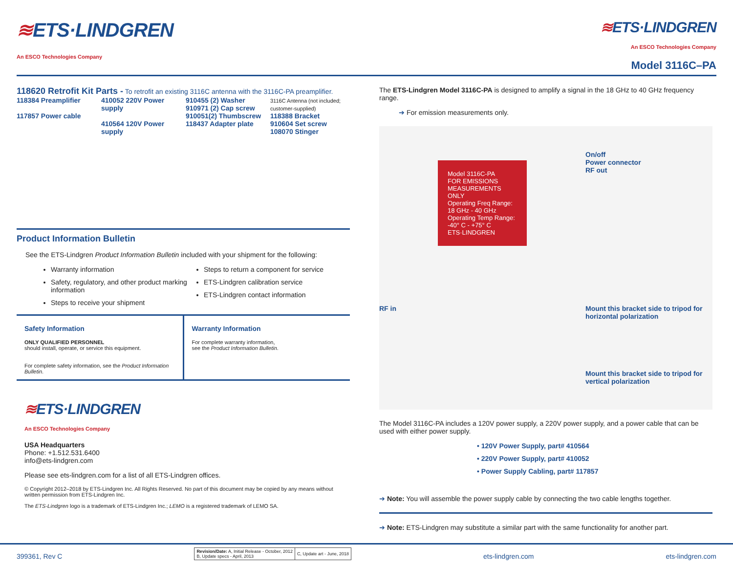≋ETS·LINDGREN
An ESCO Technologies Company
≋ETS·LINDGREN
An ESCO Technologies Company
Model 3116C–PA
118620 Retrofit Kit Parts - To retrofit an existing 3116C antenna with the 3116C-PA preamplifier.
118384 Preamplifier
117857 Power cable
410052 220V Power supply
410564 120V Power supply
910455 (2) Washer
910971 (2) Cap screw
910051(2) Thumbscrew
118437 Adapter plate
3116C Antenna (not included; customer-supplied)
118388 Bracket
910604 Set screw
108070 Stinger
Product Information Bulletin
See the ETS-Lindgren Product Information Bulletin included with your shipment for the following:
Warranty information
Safety, regulatory, and other product marking information
Steps to receive your shipment
Steps to return a component for service
ETS-Lindgren calibration service
ETS-Lindgren contact information
Safety Information
ONLY QUALIFIED PERSONNEL
should install, operate, or service this equipment.
For complete safety information, see the Product Information Bulletin.
Warranty Information
For complete warranty information,
see the Product Information Bulletin.
≋ETS·LINDGREN
An ESCO Technologies Company
USA Headquarters
Phone: +1.512.531.6400
info@ets-lindgren.com
Please see ets-lindgren.com for a list of all ETS-Lindgren offices.
© Copyright 2012–2018 by ETS-Lindgren Inc. All Rights Reserved. No part of this document may be copied by any means without written permission from ETS-Lindgren Inc.
The ETS-Lindgren logo is a trademark of ETS-Lindgren Inc.; LEMO is a registered trademark of LEMO SA.
The ETS-Lindgren Model 3116C-PA is designed to amplify a signal in the 18 GHz to 40 GHz frequency range.
➔ For emission measurements only.
Model 3116C-PA
FOR EMISSIONS MEASUREMENTS ONLY
Operating Freq Range: 18 GHz - 40 GHz
Operating Temp Range: -40° C - +75° C
ETS·LINDGREN
On/off
Power connector
RF out
RF in
Mount this bracket side to tripod for horizontal polarization
Mount this bracket side to tripod for vertical polarization
The Model 3116C-PA includes a 120V power supply, a 220V power supply, and a power cable that can be used with either power supply.
• 120V Power Supply, part# 410564
• 220V Power Supply, part# 410052
• Power Supply Cabling, part# 117857
➔ Note: You will assemble the power supply cable by connecting the two cable lengths together.
➔ Note: ETS-Lindgren may substitute a similar part with the same functionality for another part.
399361, Rev C
| Revision/Date: A, Initial Release - October, 2012 B, Update specs - April, 2013 | C, Update art - June, 2018 |
ets-lindgren.com ets-lindgren.com